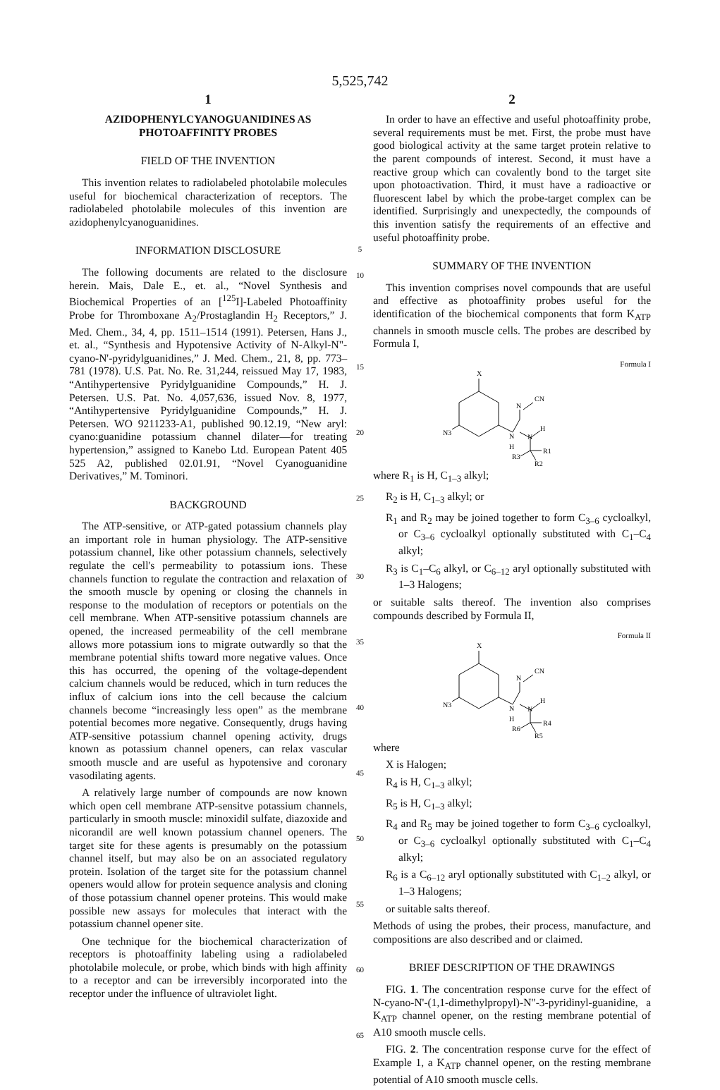5,525,742
1
AZIDOPHENYLCYANOGUANIDINES AS PHOTOAFFINITY PROBES
FIELD OF THE INVENTION
This invention relates to radiolabeled photolabile molecules useful for biochemical characterization of receptors. The radiolabeled photolabile molecules of this invention are azidophenylcyanoguanidines.
INFORMATION DISCLOSURE
The following documents are related to the disclosure herein. Mais, Dale E., et. al., “Novel Synthesis and Biochemical Properties of an [<sup>125</sup>I]-Labeled Photoaffinity Probe for Thromboxane A<sub>2</sub>/Prostaglandin H<sub>2</sub> Receptors,” J. Med. Chem., 34, 4, pp. 1511–1514 (1991). Petersen, Hans J., et. al., “Synthesis and Hypotensive Activity of N-Alkyl-N"-cyano-N'-pyridylguanidines,” J. Med. Chem., 21, 8, pp. 773–781 (1978). U.S. Pat. No. Re. 31,244, reissued May 17, 1983, “Antihypertensive Pyridylguanidine Compounds,” H. J. Petersen. U.S. Pat. No. 4,057,636, issued Nov. 8, 1977, “Antihypertensive Pyridylguanidine Compounds,” H. J. Petersen. WO 9211233-A1, published 90.12.19, “New aryl: cyano:guanidine potassium channel dilater—for treating hypertension,” assigned to Kanebo Ltd. European Patent 405 525 A2, published 02.01.91, “Novel Cyanoguanidine Derivatives,” M. Tominori.
BACKGROUND
The ATP-sensitive, or ATP-gated potassium channels play an important role in human physiology. The ATP-sensitive potassium channel, like other potassium channels, selectively regulate the cell's permeability to potassium ions. These channels function to regulate the contraction and relaxation of the smooth muscle by opening or closing the channels in response to the modulation of receptors or potentials on the cell membrane. When ATP-sensitive potassium channels are opened, the increased permeability of the cell membrane allows more potassium ions to migrate outwardly so that the membrane potential shifts toward more negative values. Once this has occurred, the opening of the voltage-dependent calcium channels would be reduced, which in turn reduces the influx of calcium ions into the cell because the calcium channels become “increasingly less open” as the membrane potential becomes more negative. Consequently, drugs having ATP-sensitive potassium channel opening activity, drugs known as potassium channel openers, can relax vascular smooth muscle and are useful as hypotensive and coronary vasodilating agents.
A relatively large number of compounds are now known which open cell membrane ATP-sensitve potassium channels, particularly in smooth muscle: minoxidil sulfate, diazoxide and nicorandil are well known potassium channel openers. The target site for these agents is presumably on the potassium channel itself, but may also be on an associated regulatory protein. Isolation of the target site for the potassium channel openers would allow for protein sequence analysis and cloning of those potassium channel opener proteins. This would make possible new assays for molecules that interact with the potassium channel opener site.
One technique for the biochemical characterization of receptors is photoaffinity labeling using a radiolabeled photolabile molecule, or probe, which binds with high affinity to a receptor and can be irreversibly incorporated into the receptor under the influence of ultraviolet light.
5
10
15
20
25
30
35
40
45
50
55
60
65
2
In order to have an effective and useful photoaffinity probe, several requirements must be met. First, the probe must have good biological activity at the same target protein relative to the parent compounds of interest. Second, it must have a reactive group which can covalently bond to the target site upon photoactivation. Third, it must have a radioactive or fluorescent label by which the probe-target complex can be identified. Surprisingly and unexpectedly, the compounds of this invention satisfy the requirements of an effective and useful photoaffinity probe.
SUMMARY OF THE INVENTION
This invention comprises novel compounds that are useful and effective as photoaffinity probes useful for the identification of the biochemical components that form K<sub>ATP</sub> channels in smooth muscle cells. The probes are described by Formula I,
Formula I
X
N3
N
N
CN
N
H
H
R1
R3
R2
where R<sub>1</sub> is H, C<sub>1–3</sub> alkyl;
R<sub>2</sub> is H, C<sub>1–3</sub> alkyl; or
R<sub>1</sub> and R<sub>2</sub> may be joined together to form C<sub>3–6</sub> cycloalkyl, or C<sub>3–6</sub> cycloalkyl optionally substituted with C<sub>1</sub>–C<sub>4</sub> alkyl;
R<sub>3</sub> is C<sub>1</sub>–C<sub>6</sub> alkyl, or C<sub>6–12</sub> aryl optionally substituted with 1–3 Halogens;
or suitable salts thereof. The invention also comprises compounds described by Formula II,
Formula II
X
N3
N
N
CN
N
H
H
R4
R6
R5
where
X is Halogen;
R<sub>4</sub> is H, C<sub>1–3</sub> alkyl;
R<sub>5</sub> is H, C<sub>1–3</sub> alkyl;
R<sub>4</sub> and R<sub>5</sub> may be joined together to form C<sub>3–6</sub> cycloalkyl, or C<sub>3–6</sub> cycloalkyl optionally substituted with C<sub>1</sub>–C<sub>4</sub> alkyl;
R<sub>6</sub> is a C<sub>6–12</sub> aryl optionally substituted with C<sub>1–2</sub> alkyl, or 1–3 Halogens;
or suitable salts thereof.
Methods of using the probes, their process, manufacture, and compositions are also described and or claimed.
BRIEF DESCRIPTION OF THE DRAWINGS
FIG. 1. The concentration response curve for the effect of N-cyano-N'-(1,1-dimethylpropyl)-N"-3-pyridinyl-guanidine, a K<sub>ATP</sub> channel opener, on the resting membrane potential of A10 smooth muscle cells.
FIG. 2. The concentration response curve for the effect of Example 1, a K<sub>ATP</sub> channel opener, on the resting membrane potential of A10 smooth muscle cells.